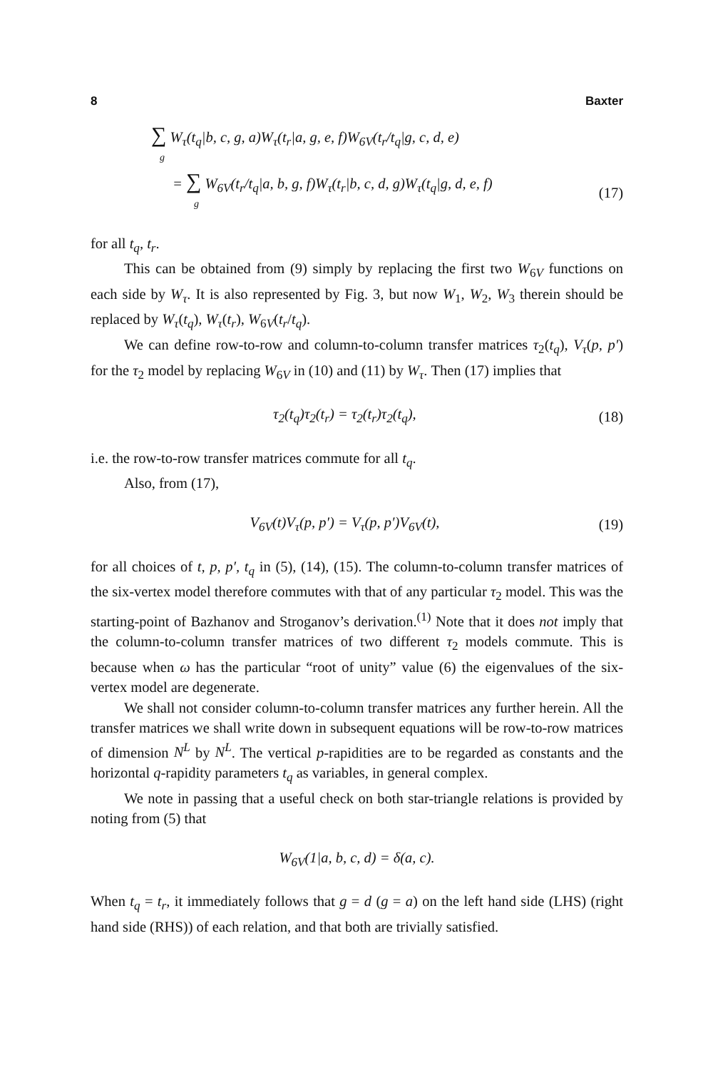8 Baxter
∑ W<sub>τ</sub>(t<sub>q</sub>|b, c, g, a)W<sub>τ</sub>(t<sub>r</sub>|a, g, e, f)W<sub>6V</sub>(t<sub>r</sub>/t<sub>q</sub>|g, c, d, e)
g
= ∑ W<sub>6V</sub>(t<sub>r</sub>/t<sub>q</sub>|a, b, g, f)W<sub>τ</sub>(t<sub>r</sub>|b, c, d, g)W<sub>τ</sub>(t<sub>q</sub>|g, d, e, f)
g
(17)
for all t<sub>q</sub>, t<sub>r</sub>.
This can be obtained from (9) simply by replacing the first two W<sub>6V</sub> functions on each side by W<sub>τ</sub>. It is also represented by Fig. 3, but now W<sub>1</sub>, W<sub>2</sub>, W<sub>3</sub> therein should be replaced by W<sub>τ</sub>(t<sub>q</sub>), W<sub>τ</sub>(t<sub>r</sub>), W<sub>6V</sub>(t<sub>r</sub>/t<sub>q</sub>).
We can define row-to-row and column-to-column transfer matrices τ<sub>2</sub>(t<sub>q</sub>), V<sub>τ</sub>(p, p′) for the τ<sub>2</sub> model by replacing W<sub>6V</sub> in (10) and (11) by W<sub>τ</sub>. Then (17) implies that
τ<sub>2</sub>(t<sub>q</sub>)τ<sub>2</sub>(t<sub>r</sub>) = τ<sub>2</sub>(t<sub>r</sub>)τ<sub>2</sub>(t<sub>q</sub>), (18)
i.e. the row-to-row transfer matrices commute for all t<sub>q</sub>.
Also, from (17),
V<sub>6V</sub>(t)V<sub>τ</sub>(p, p′) = V<sub>τ</sub>(p, p′)V<sub>6V</sub>(t),
(19)
for all choices of t, p, p′, t<sub>q</sub> in (5), (14), (15). The column-to-column transfer matrices of the six-vertex model therefore commutes with that of any particular τ<sub>2</sub> model. This was the starting-point of Bazhanov and Stroganov’s derivation.<sup>(1)</sup> Note that it does not imply that the column-to-column transfer matrices of two different τ<sub>2</sub> models commute. This is because when ω has the particular “root of unity” value (6) the eigenvalues of the six-vertex model are degenerate.
We shall not consider column-to-column transfer matrices any further herein. All the transfer matrices we shall write down in subsequent equations will be row-to-row matrices of dimension N<sup>L</sup> by N<sup>L</sup>. The vertical p-rapidities are to be regarded as constants and the horizontal q-rapidity parameters t<sub>q</sub> as variables, in general complex.
We note in passing that a useful check on both star-triangle relations is provided by noting from (5) that
W<sub>6V</sub>(1|a, b, c, d) = δ(a, c).
When t<sub>q</sub> = t<sub>r</sub>, it immediately follows that g = d (g = a) on the left hand side (LHS) (right hand side (RHS)) of each relation, and that both are trivially satisfied.